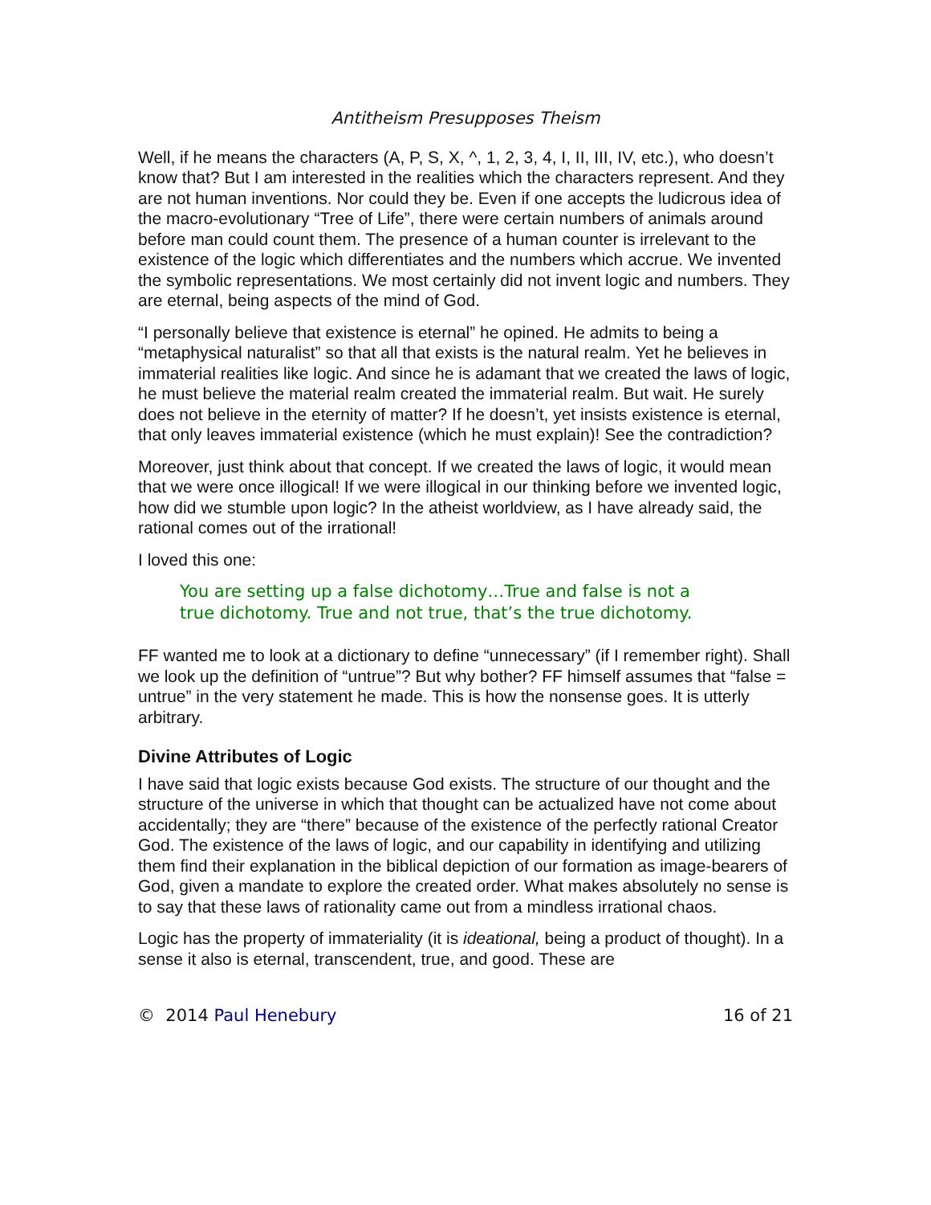Antitheism Presupposes Theism
Well, if he means the characters (A, P, S, X, ^, 1, 2, 3, 4, I, II, III, IV, etc.), who doesn’t know that? But I am interested in the realities which the characters represent. And they are not human inventions. Nor could they be. Even if one accepts the ludicrous idea of the macro-evolutionary “Tree of Life”, there were certain numbers of animals around before man could count them. The presence of a human counter is irrelevant to the existence of the logic which differentiates and the numbers which accrue. We invented the symbolic representations. We most certainly did not invent logic and numbers. They are eternal, being aspects of the mind of God.
“I personally believe that existence is eternal” he opined. He admits to being a “metaphysical naturalist” so that all that exists is the natural realm. Yet he believes in immaterial realities like logic. And since he is adamant that we created the laws of logic, he must believe the material realm created the immaterial realm. But wait. He surely does not believe in the eternity of matter? If he doesn’t, yet insists existence is eternal, that only leaves immaterial existence (which he must explain)! See the contradiction?
Moreover, just think about that concept. If we created the laws of logic, it would mean that we were once illogical! If we were illogical in our thinking before we invented logic, how did we stumble upon logic? In the atheist worldview, as I have already said, the rational comes out of the irrational!
I loved this one:
You are setting up a false dichotomy…True and false is not a true dichotomy. True and not true, that’s the true dichotomy.
FF wanted me to look at a dictionary to define “unnecessary” (if I remember right). Shall we look up the definition of “untrue”? But why bother? FF himself assumes that “false = untrue” in the very statement he made. This is how the nonsense goes. It is utterly arbitrary.
Divine Attributes of Logic
I have said that logic exists because God exists. The structure of our thought and the structure of the universe in which that thought can be actualized have not come about accidentally; they are “there” because of the existence of the perfectly rational Creator God. The existence of the laws of logic, and our capability in identifying and utilizing them find their explanation in the biblical depiction of our formation as image-bearers of God, given a mandate to explore the created order. What makes absolutely no sense is to say that these laws of rationality came out from a mindless irrational chaos.
Logic has the property of immateriality (it is ideational, being a product of thought). In a sense it also is eternal, transcendent, true, and good. These are
© 2014 Paul Henebury 16 of 21